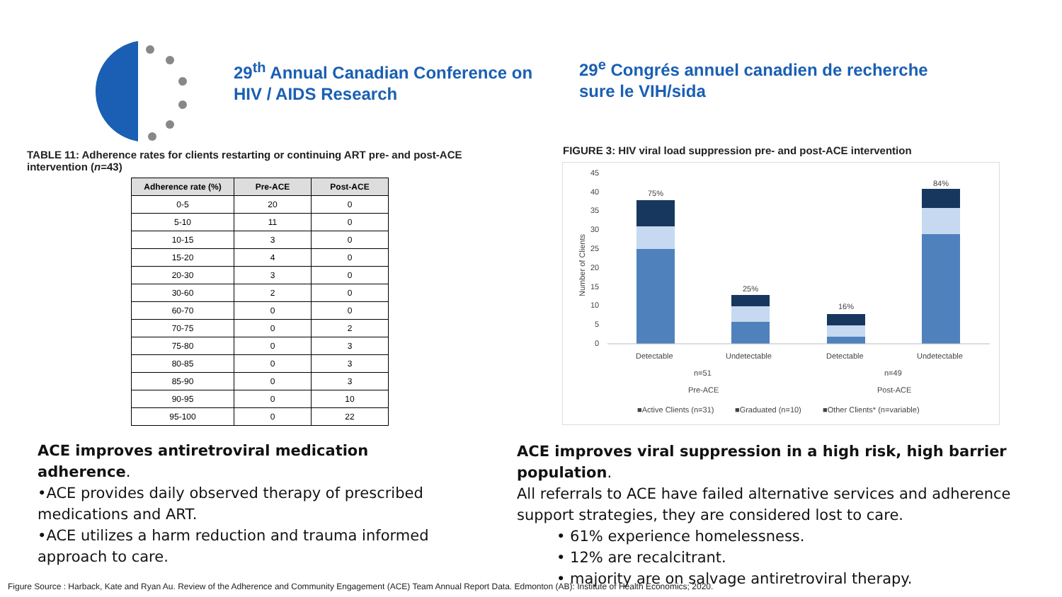29<sup>th</sup> Annual Canadian Conference on
HIV / AIDS Research
29<sup>e</sup> Congrés annuel canadien de recherche
sure le VIH/sida
TABLE 11: Adherence rates for clients restarting or continuing ART pre- and post-ACE intervention (n=43)
| Adherence rate (%) | Pre-ACE | Post-ACE |
| --- | --- | --- |
| 0-5 | 20 | 0 |
| 5-10 | 11 | 0 |
| 10-15 | 3 | 0 |
| 15-20 | 4 | 0 |
| 20-30 | 3 | 0 |
| 30-60 | 2 | 0 |
| 60-70 | 0 | 0 |
| 70-75 | 0 | 2 |
| 75-80 | 0 | 3 |
| 80-85 | 0 | 3 |
| 85-90 | 0 | 3 |
| 90-95 | 0 | 10 |
| 95-100 | 0 | 22 |
FIGURE 3: HIV viral load suppression pre- and post-ACE intervention
45
40
35
30
25
20
15
10
5
0
Number of Clients
75%
25%
16%
84%
Detectable
Undetectable
Detectable
Undetectable
n=51
n=49
Pre-ACE
Post-ACE
■Active Clients (n=31)
■Graduated (n=10)
■Other Clients* (n=variable)
ACE improves antiretroviral medication adherence.
•ACE provides daily observed therapy of prescribed medications and ART.
•ACE utilizes a harm reduction and trauma informed approach to care.
ACE improves viral suppression in a high risk, high barrier population.
All referrals to ACE have failed alternative services and adherence support strategies, they are considered lost to care.
• 61% experience homelessness.
• 12% are recalcitrant.
• majority are on salvage antiretroviral therapy.
Figure Source : Harback, Kate and Ryan Au. Review of the Adherence and Community Engagement (ACE) Team Annual Report Data. Edmonton (AB): Institute of Health Economics; 2020.